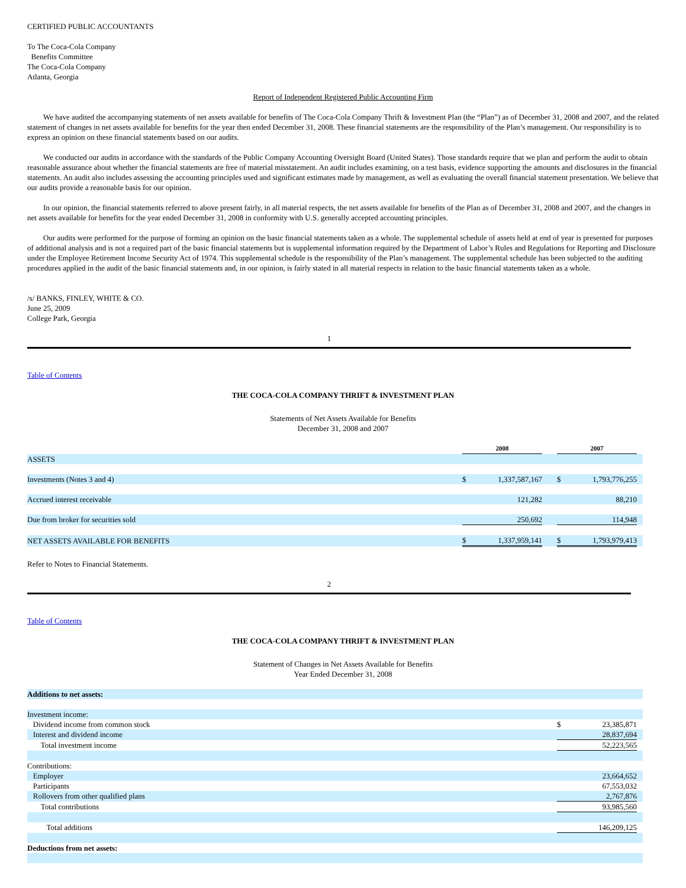CERTIFIED PUBLIC ACCOUNTANTS
To The Coca-Cola Company
Benefits Committee
The Coca-Cola Company
Atlanta, Georgia
Report of Independent Registered Public Accounting Firm
We have audited the accompanying statements of net assets available for benefits of The Coca-Cola Company Thrift & Investment Plan (the “Plan”) as of December 31, 2008 and 2007, and the related statement of changes in net assets available for benefits for the year then ended December 31, 2008. These financial statements are the responsibility of the Plan’s management. Our responsibility is to express an opinion on these financial statements based on our audits.
We conducted our audits in accordance with the standards of the Public Company Accounting Oversight Board (United States). Those standards require that we plan and perform the audit to obtain reasonable assurance about whether the financial statements are free of material misstatement. An audit includes examining, on a test basis, evidence supporting the amounts and disclosures in the financial statements. An audit also includes assessing the accounting principles used and significant estimates made by management, as well as evaluating the overall financial statement presentation. We believe that our audits provide a reasonable basis for our opinion.
In our opinion, the financial statements referred to above present fairly, in all material respects, the net assets available for benefits of the Plan as of December 31, 2008 and 2007, and the changes in net assets available for benefits for the year ended December 31, 2008 in conformity with U.S. generally accepted accounting principles.
Our audits were performed for the purpose of forming an opinion on the basic financial statements taken as a whole. The supplemental schedule of assets held at end of year is presented for purposes of additional analysis and is not a required part of the basic financial statements but is supplemental information required by the Department of Labor’s Rules and Regulations for Reporting and Disclosure under the Employee Retirement Income Security Act of 1974. This supplemental schedule is the responsibility of the Plan’s management. The supplemental schedule has been subjected to the auditing procedures applied in the audit of the basic financial statements and, in our opinion, is fairly stated in all material respects in relation to the basic financial statements taken as a whole.
/s/ BANKS, FINLEY, WHITE & CO.
June 25, 2009
College Park, Georgia
1
Table of Contents
THE COCA-COLA COMPANY THRIFT & INVESTMENT PLAN
Statements of Net Assets Available for Benefits
December 31, 2008 and 2007
| | 2008 | | | 2007 | | |
| ASSETS | | | | | | |
| Investments (Notes 3 and 4) | $ | 1,337,587,167 | | $ | 1,793,776,255 | |
| Accrued interest receivable | | 121,282 | | | 88,210 | |
| Due from broker for securities sold | | 250,692 | | | 114,948 | |
| NET ASSETS AVAILABLE FOR BENEFITS | $ | 1,337,959,141 | | $ | 1,793,979,413 | |
Refer to Notes to Financial Statements.
2
Table of Contents
THE COCA-COLA COMPANY THRIFT & INVESTMENT PLAN
Statement of Changes in Net Assets Available for Benefits
Year Ended December 31, 2008
| Additions to net assets: | | | |
| Investment income: | | | |
| Dividend income from common stock | $ | 23,385,871 | |
| Interest and dividend income | | 28,837,694 | |
| Total investment income | | 52,223,565 | |
| Contributions: | | | |
| Employer | | 23,664,652 | |
| Participants | | 67,553,032 | |
| Rollovers from other qualified plans | | 2,767,876 | |
| Total contributions | | 93,985,560 | |
| Total additions | | 146,209,125 | |
| Deductions from net assets: | | | |